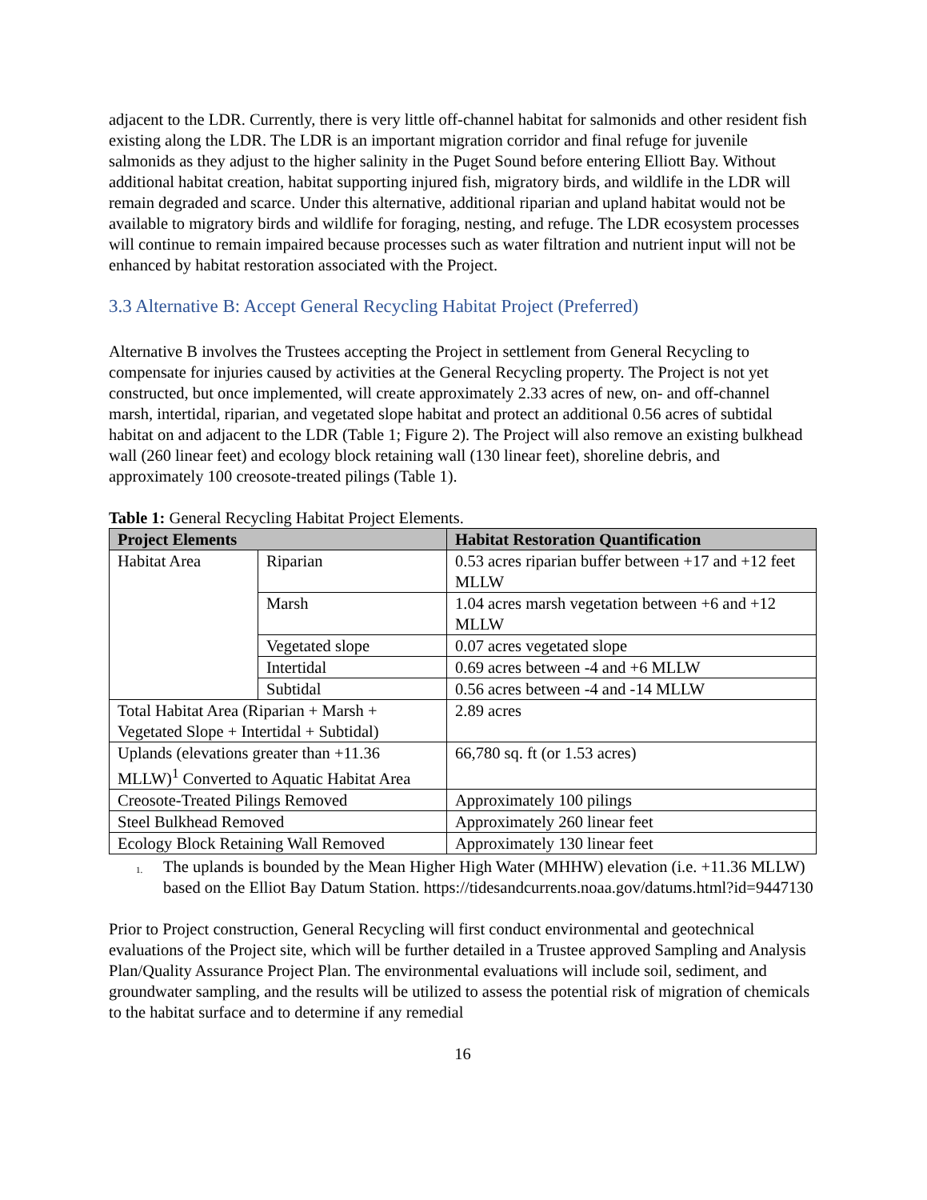adjacent to the LDR. Currently, there is very little off-channel habitat for salmonids and other resident fish existing along the LDR. The LDR is an important migration corridor and final refuge for juvenile salmonids as they adjust to the higher salinity in the Puget Sound before entering Elliott Bay. Without additional habitat creation, habitat supporting injured fish, migratory birds, and wildlife in the LDR will remain degraded and scarce. Under this alternative, additional riparian and upland habitat would not be available to migratory birds and wildlife for foraging, nesting, and refuge. The LDR ecosystem processes will continue to remain impaired because processes such as water filtration and nutrient input will not be enhanced by habitat restoration associated with the Project.
3.3 Alternative B: Accept General Recycling Habitat Project (Preferred)
Alternative B involves the Trustees accepting the Project in settlement from General Recycling to compensate for injuries caused by activities at the General Recycling property. The Project is not yet constructed, but once implemented, will create approximately 2.33 acres of new, on- and off-channel marsh, intertidal, riparian, and vegetated slope habitat and protect an additional 0.56 acres of subtidal habitat on and adjacent to the LDR (Table 1; Figure 2). The Project will also remove an existing bulkhead wall (260 linear feet) and ecology block retaining wall (130 linear feet), shoreline debris, and approximately 100 creosote-treated pilings (Table 1).
Table 1: General Recycling Habitat Project Elements.
| Project Elements | | Habitat Restoration Quantification |
| --- | --- | --- |
| Habitat Area | Riparian | 0.53 acres riparian buffer between +17 and +12 feet MLLW |
| | Marsh | 1.04 acres marsh vegetation between +6 and +12 MLLW |
| | Vegetated slope | 0.07 acres vegetated slope |
| | Intertidal | 0.69 acres between -4 and +6 MLLW |
| | Subtidal | 0.56 acres between -4 and -14 MLLW |
| Total Habitat Area (Riparian + Marsh + Vegetated Slope + Intertidal + Subtidal) | | 2.89 acres |
| Uplands (elevations greater than +11.36 MLLW)<sup>1</sup> Converted to Aquatic Habitat Area | | 66,780 sq. ft (or 1.53 acres) |
| Creosote-Treated Pilings Removed | | Approximately 100 pilings |
| Steel Bulkhead Removed | | Approximately 260 linear feet |
| Ecology Block Retaining Wall Removed | | Approximately 130 linear feet |
<sup>1.</sup> The uplands is bounded by the Mean Higher High Water (MHHW) elevation (i.e. +11.36 MLLW) based on the Elliot Bay Datum Station. https://tidesandcurrents.noaa.gov/datums.html?id=9447130
Prior to Project construction, General Recycling will first conduct environmental and geotechnical evaluations of the Project site, which will be further detailed in a Trustee approved Sampling and Analysis Plan/Quality Assurance Project Plan. The environmental evaluations will include soil, sediment, and groundwater sampling, and the results will be utilized to assess the potential risk of migration of chemicals to the habitat surface and to determine if any remedial
16